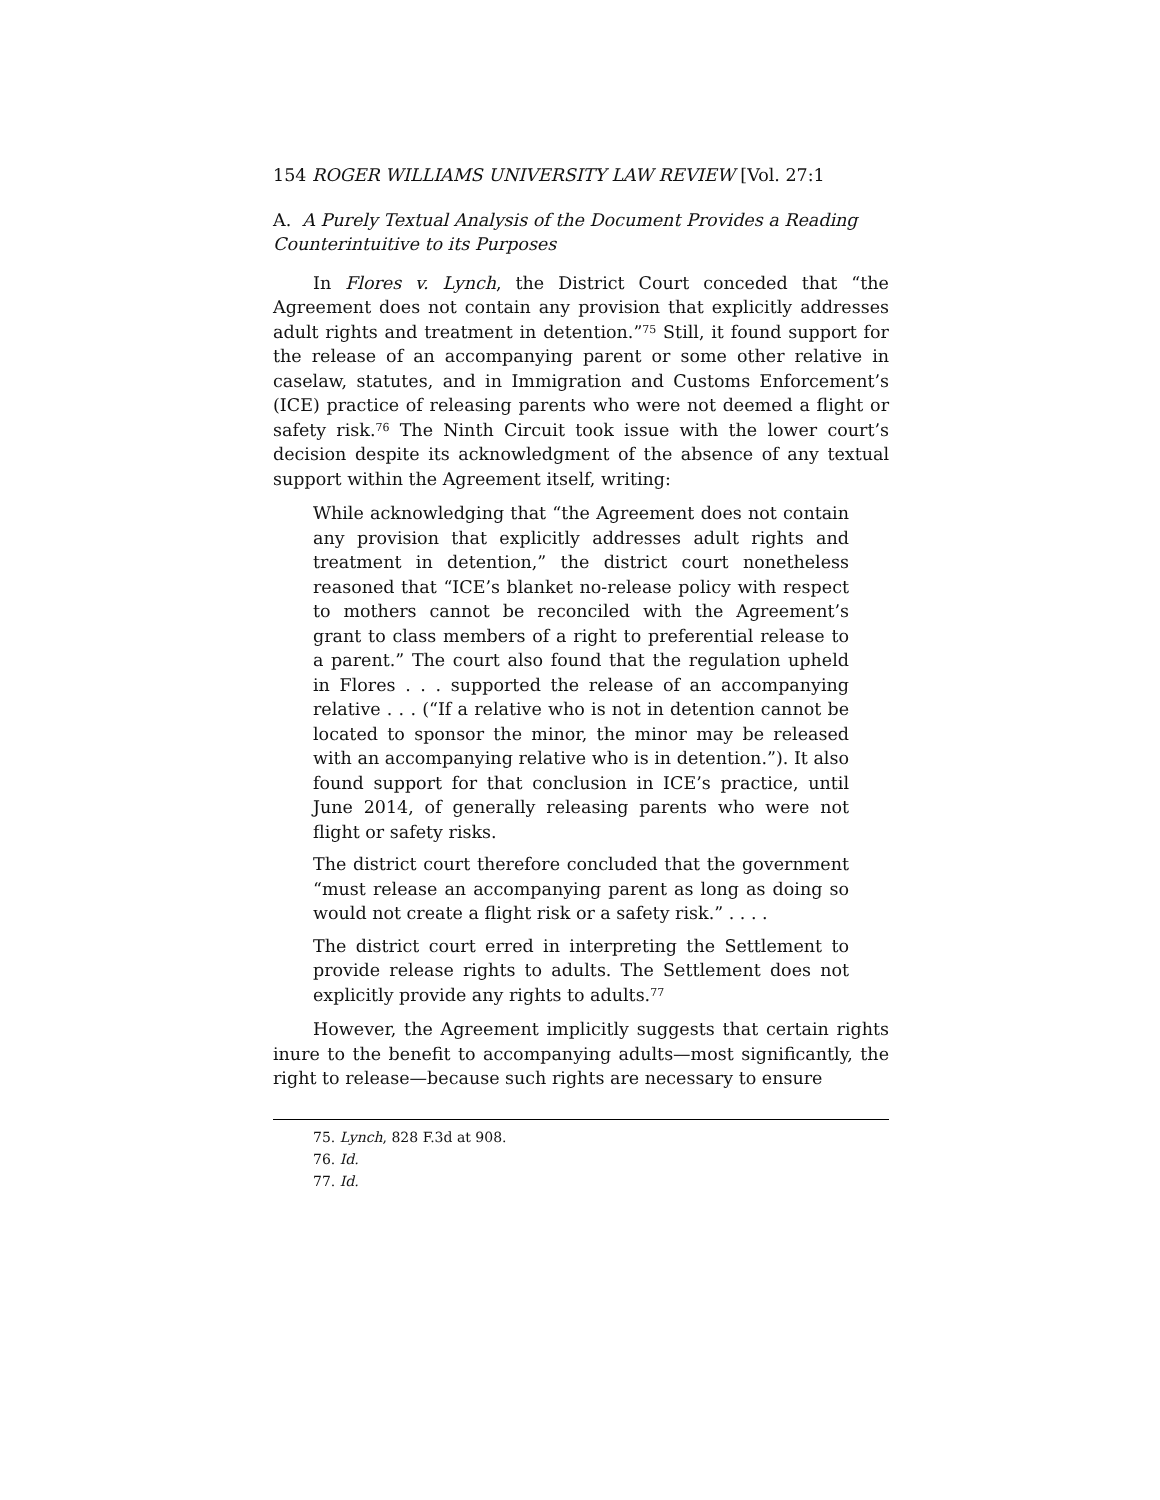154 ROGER WILLIAMS UNIVERSITY LAW REVIEW [Vol. 27:1
A. A Purely Textual Analysis of the Document Provides a Reading Counterintuitive to its Purposes
In Flores v. Lynch, the District Court conceded that “the Agreement does not contain any provision that explicitly addresses adult rights and treatment in detention.”<sup>75</sup> Still, it found support for the release of an accompanying parent or some other relative in caselaw, statutes, and in Immigration and Customs Enforcement’s (ICE) practice of releasing parents who were not deemed a flight or safety risk.<sup>76</sup> The Ninth Circuit took issue with the lower court’s decision despite its acknowledgment of the absence of any textual support within the Agreement itself, writing:
While acknowledging that “the Agreement does not contain any provision that explicitly addresses adult rights and treatment in detention,” the district court nonetheless reasoned that “ICE’s blanket no-release policy with respect to mothers cannot be reconciled with the Agreement’s grant to class members of a right to preferential release to a parent.” The court also found that the regulation upheld in Flores . . . supported the release of an accompanying relative . . . (“If a relative who is not in detention cannot be located to sponsor the minor, the minor may be released with an accompanying relative who is in detention.”). It also found support for that conclusion in ICE’s practice, until June 2014, of generally releasing parents who were not flight or safety risks.
The district court therefore concluded that the government “must release an accompanying parent as long as doing so would not create a flight risk or a safety risk.” . . . .
The district court erred in interpreting the Settlement to provide release rights to adults. The Settlement does not explicitly provide any rights to adults.<sup>77</sup>
However, the Agreement implicitly suggests that certain rights inure to the benefit to accompanying adults—most significantly, the right to release—because such rights are necessary to ensure
75. Lynch, 828 F.3d at 908.
76. Id.
77. Id.